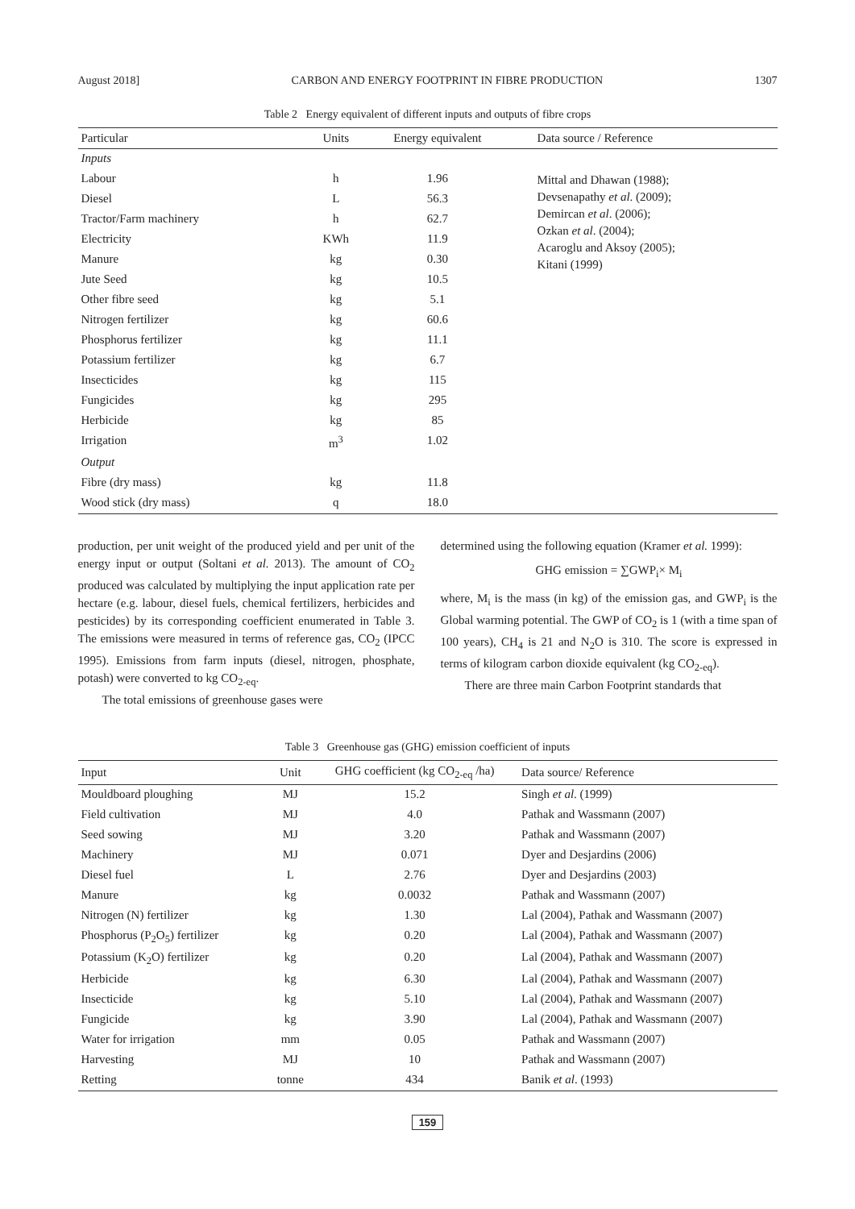August 2018] CARBON AND ENERGY FOOTPRINT IN FIBRE PRODUCTION 1307
Table 2 Energy equivalent of different inputs and outputs of fibre crops
| Particular | Units | Energy equivalent | Data source / Reference |
| --- | --- | --- | --- |
| Inputs | | | |
| Labour | h | 1.96 | Mittal and Dhawan (1988); Devsenapathy et al . (2009); Demircan et al . (2006); Ozkan et al . (2004); Acaroglu and Aksoy (2005); Kitani (1999) |
| Diesel | L | 56.3 | |
| Tractor/Farm machinery | h | 62.7 | |
| Electricity | KWh | 11.9 | |
| Manure | kg | 0.30 | |
| Jute Seed | kg | 10.5 | |
| Other fibre seed | kg | 5.1 | |
| Nitrogen fertilizer | kg | 60.6 | |
| Phosphorus fertilizer | kg | 11.1 | |
| Potassium fertilizer | kg | 6.7 | |
| Insecticides | kg | 115 | |
| Fungicides | kg | 295 | |
| Herbicide | kg | 85 | |
| Irrigation | m<sup>3</sup> | 1.02 | |
| Output | | | |
| Fibre (dry mass) | kg | 11.8 | |
| Wood stick (dry mass) | q | 18.0 | |
production, per unit weight of the produced yield and per unit of the energy input or output (Soltani et al. 2013). The amount of CO<sub>2</sub> produced was calculated by multiplying the input application rate per hectare (e.g. labour, diesel fuels, chemical fertilizers, herbicides and pesticides) by its corresponding coefficient enumerated in Table 3. The emissions were measured in terms of reference gas, CO<sub>2</sub> (IPCC 1995). Emissions from farm inputs (diesel, nitrogen, phosphate, potash) were converted to kg CO<sub>2-eq</sub>.
The total emissions of greenhouse gases were
determined using the following equation (Kramer et al. 1999):
GHG emission = ∑GWP<sub>i</sub>× M<sub>i</sub>
where, M<sub>i</sub> is the mass (in kg) of the emission gas, and GWP<sub>i</sub> is the Global warming potential. The GWP of CO<sub>2</sub> is 1 (with a time span of 100 years), CH<sub>4</sub> is 21 and N<sub>2</sub>O is 310. The score is expressed in terms of kilogram carbon dioxide equivalent (kg CO<sub>2-eq</sub>).
There are three main Carbon Footprint standards that
Table 3 Greenhouse gas (GHG) emission coefficient of inputs
| Input | Unit | GHG coefficient (kg CO<sub>2-eq</sub> /ha) | Data source/ Reference |
| --- | --- | --- | --- |
| Mouldboard ploughing | MJ | 15.2 | Singh et al . (1999) |
| Field cultivation | MJ | 4.0 | Pathak and Wassmann (2007) |
| Seed sowing | MJ | 3.20 | Pathak and Wassmann (2007) |
| Machinery | MJ | 0.071 | Dyer and Desjardins (2006) |
| Diesel fuel | L | 2.76 | Dyer and Desjardins (2003) |
| Manure | kg | 0.0032 | Pathak and Wassmann (2007) |
| Nitrogen (N) fertilizer | kg | 1.30 | Lal (2004), Pathak and Wassmann (2007) |
| Phosphorus (P<sub>2</sub>O<sub>5</sub>) fertilizer | kg | 0.20 | Lal (2004), Pathak and Wassmann (2007) |
| Potassium (K<sub>2</sub>O) fertilizer | kg | 0.20 | Lal (2004), Pathak and Wassmann (2007) |
| Herbicide | kg | 6.30 | Lal (2004), Pathak and Wassmann (2007) |
| Insecticide | kg | 5.10 | Lal (2004), Pathak and Wassmann (2007) |
| Fungicide | kg | 3.90 | Lal (2004), Pathak and Wassmann (2007) |
| Water for irrigation | mm | 0.05 | Pathak and Wassmann (2007) |
| Harvesting | MJ | 10 | Pathak and Wassmann (2007) |
| Retting | tonne | 434 | Banik et al . (1993) |
159